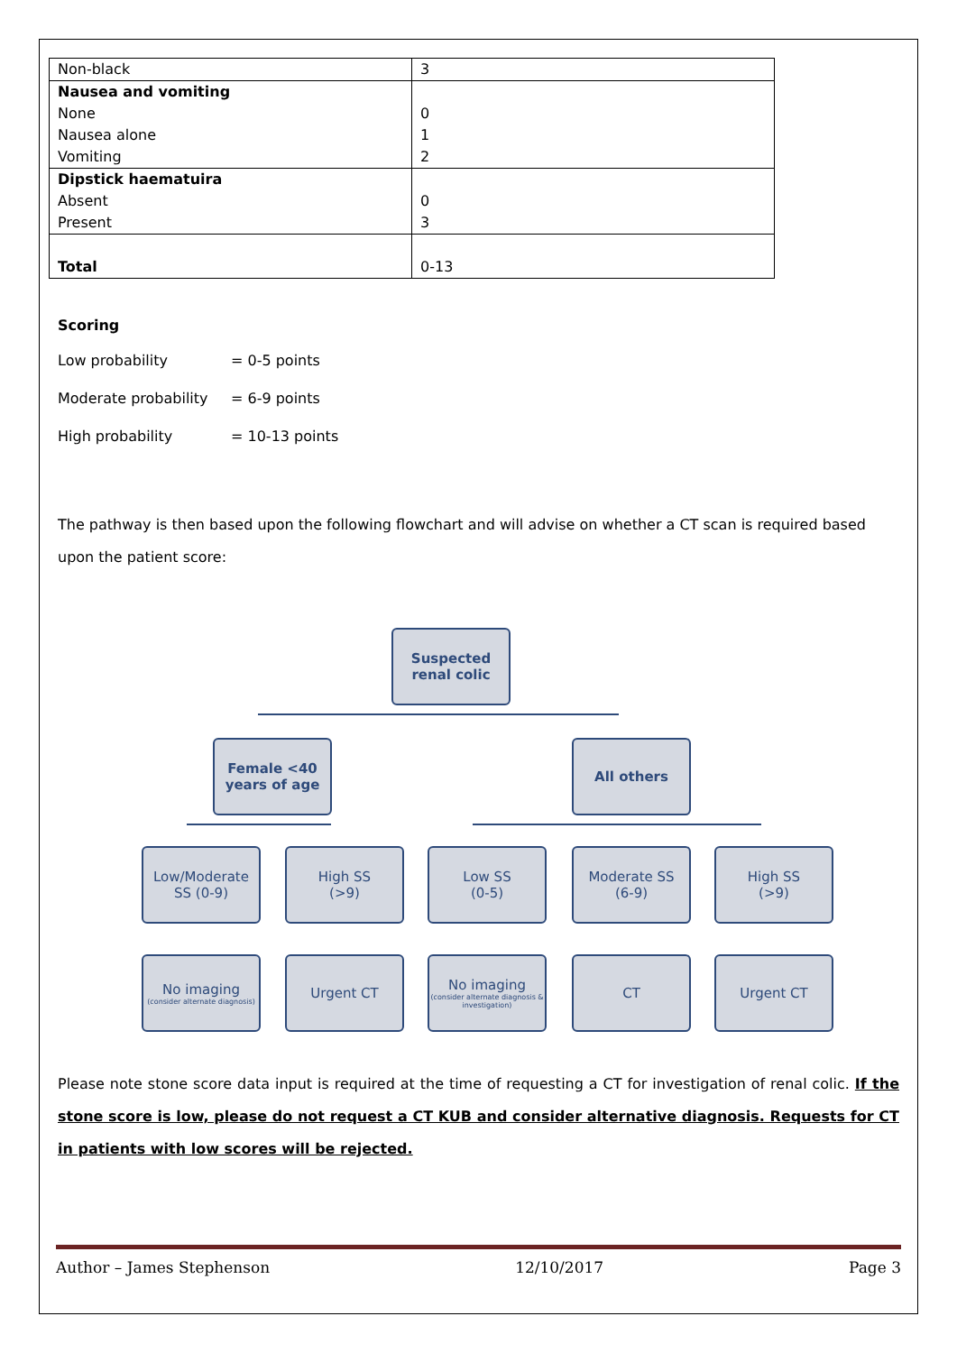| Non-black | 3 |
| Nausea and vomiting None Nausea alone Vomiting | 0 1 2 |
| Dipstick haematuira Absent Present | 0 3 |
| Total | 0-13 |
Scoring
| Low probability | = 0-5 points |
| Moderate probability | = 6-9 points |
| High probability | = 10-13 points |
The pathway is then based upon the following flowchart and will advise on whether a CT scan is required based upon the patient score:
Suspected
renal colic
Female <40
years of age
All others
Low/Moderate
SS (0-9)
High SS
(>9)
Low SS
(0-5)
Moderate SS
(6-9)
High SS
(>9)
No imaging
(consider alternate diagnosis)
Urgent CT
No imaging
(consider alternate diagnosis & investigation)
CT Urgent CT
Please note stone score data input is required at the time of requesting a CT for investigation of renal colic. If the stone score is low, please do not request a CT KUB and consider alternative diagnosis. Requests for CT in patients with low scores will be rejected.
Author – James Stephenson 12/10/2017 Page 3